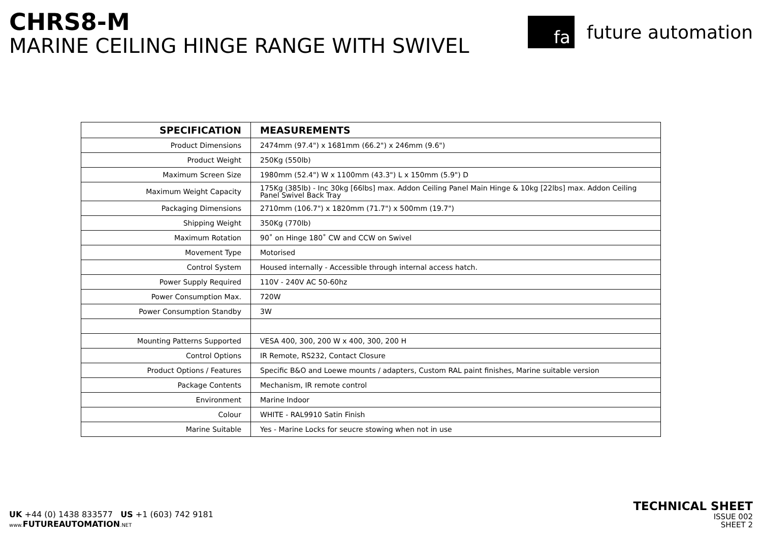CHRS8-M
MARINE CEILING HINGE RANGE WITH SWIVEL
fa
future automation
| SPECIFICATION | MEASUREMENTS |
| --- | --- |
| Product Dimensions | 2474mm (97.4") x 1681mm (66.2") x 246mm (9.6") |
| Product Weight | 250Kg (550lb) |
| Maximum Screen Size | 1980mm (52.4") W x 1100mm (43.3") L x 150mm (5.9") D |
| Maximum Weight Capacity | 175Kg (385lb) - Inc 30kg [66lbs] max. Addon Ceiling Panel Main Hinge & 10kg [22lbs] max. Addon Ceiling Panel Swivel Back Tray |
| Packaging Dimensions | 2710mm (106.7") x 1820mm (71.7") x 500mm (19.7") |
| Shipping Weight | 350Kg (770lb) |
| Maximum Rotation | 90˚ on Hinge 180˚ CW and CCW on Swivel |
| Movement Type | Motorised |
| Control System | Housed internally - Accessible through internal access hatch. |
| Power Supply Required | 110V - 240V AC 50-60hz |
| Power Consumption Max. | 720W |
| Power Consumption Standby | 3W |
| Mounting Patterns Supported | VESA 400, 300, 200 W x 400, 300, 200 H |
| Control Options | IR Remote, RS232, Contact Closure |
| Product Options / Features | Specific B&O and Loewe mounts / adapters, Custom RAL paint finishes, Marine suitable version |
| Package Contents | Mechanism, IR remote control |
| Environment | Marine Indoor |
| Colour | WHITE - RAL9910 Satin Finish |
| Marine Suitable | Yes - Marine Locks for seucre stowing when not in use |
UK +44 (0) 1438 833577 US +1 (603) 742 9181
www. FUTUREAUTOMATION.NET
TECHNICAL SHEET
ISSUE 002
SHEET 2